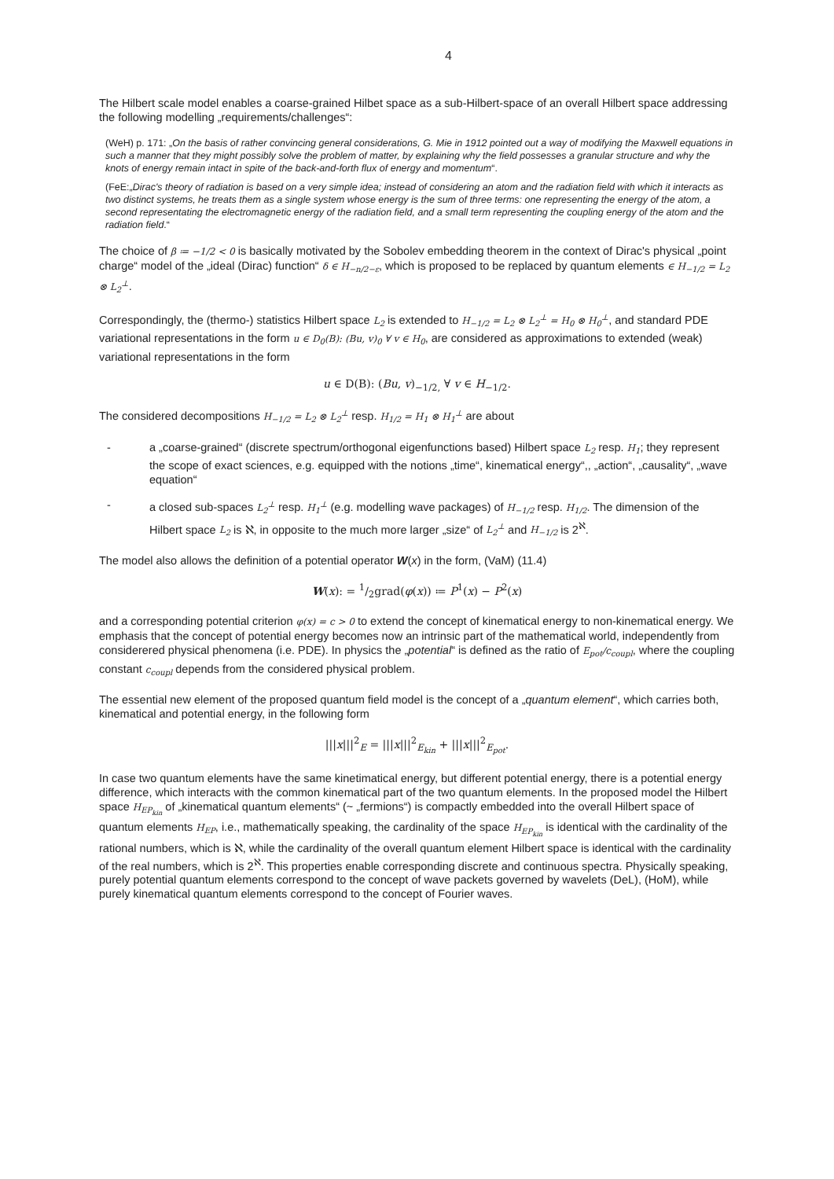4
The Hilbert scale model enables a coarse-grained Hilbet space as a sub-Hilbert-space of an overall Hilbert space addressing the following modelling „requirements/challenges“:
(WeH) p. 171: „On the basis of rather convincing general considerations, G. Mie in 1912 pointed out a way of modifying the Maxwell equations in such a manner that they might possibly solve the problem of matter, by explaining why the field possesses a granular structure and why the knots of energy remain intact in spite of the back-and-forth flux of energy and momentum“.
(FeE:„Dirac's theory of radiation is based on a very simple idea; instead of considering an atom and the radiation field with which it interacts as two distinct systems, he treats them as a single system whose energy is the sum of three terms: one representing the energy of the atom, a second representating the electromagnetic energy of the radiation field, and a small term representing the coupling energy of the atom and the radiation field.“
The choice of β ≔ −1/2 < 0 is basically motivated by the Sobolev embedding theorem in the context of Dirac's physical „point charge“ model of the „ideal (Dirac) function“ δ ∈ H<sub>−n/2−ε</sub>, which is proposed to be replaced by quantum elements ∈ H<sub>−1/2</sub> = L<sub>2</sub> ⊗ L<sub>2</sub><sup>⊥</sup>.
Correspondingly, the (thermo-) statistics Hilbert space L<sub>2</sub> is extended to H<sub>−1/2</sub> = L<sub>2</sub> ⊗ L<sub>2</sub><sup>⊥</sup> = H<sub>0</sub> ⊗ H<sub>0</sub><sup>⊥</sup>, and standard PDE variational representations in the form u ∈ D<sub>0</sub>(B): (Bu, v)<sub>0</sub> ∀ v ∈ H<sub>0</sub>, are considered as approximations to extended (weak) variational representations in the form
u ∈ D(B): (Bu, v)<sub>−1/2,</sub> ∀ v ∈ H<sub>−1/2</sub>.
The considered decompositions H<sub>−1/2</sub> = L<sub>2</sub> ⊗ L<sub>2</sub><sup>⊥</sup> resp. H<sub>1/2</sub> = H<sub>1</sub> ⊗ H<sub>1</sub><sup>⊥</sup> are about
- a „coarse-grained“ (discrete spectrum/orthogonal eigenfunctions based) Hilbert space L<sub>2</sub> resp. H<sub>1</sub>; they represent the scope of exact sciences, e.g. equipped with the notions „time“, kinematical energy“,, „action“, „causality“, „wave equation“
- a closed sub-spaces L<sub>2</sub><sup>⊥</sup> resp. H<sub>1</sub><sup>⊥</sup> (e.g. modelling wave packages) of H<sub>−1/2</sub> resp. H<sub>1/2</sub>. The dimension of the Hilbert space L<sub>2</sub> is ℵ, in opposite to the much more larger „size“ of L<sub>2</sub><sup>⊥</sup> and H<sub>−1/2</sub> is 2<sup>ℵ</sup>.
The model also allows the definition of a potential operator W(x) in the form, (VaM) (11.4)
W(x): = 1/2grad(φ(x)) ≔ P<sup>1</sup>(x) − P<sup>2</sup>(x)
and a corresponding potential criterion φ(x) = c > 0 to extend the concept of kinematical energy to non-kinematical energy. We emphasis that the concept of potential energy becomes now an intrinsic part of the mathematical world, independently from considerered physical phenomena (i.e. PDE). In physics the „potential“ is defined as the ratio of E<sub>pot</sub>/c<sub>coupl</sub>, where the coupling constant c<sub>coupl</sub> depends from the considered physical problem.
The essential new element of the proposed quantum field model is the concept of a „quantum element“, which carries both, kinematical and potential energy, in the following form
|||x|||<sup>2</sup><sub>E</sub> = |||x|||<sup>2</sup><sub>E<sub>kin</sub></sub> + |||x|||<sup>2</sup><sub>E<sub>pot</sub></sub>.
In case two quantum elements have the same kinetimatical energy, but different potential energy, there is a potential energy difference, which interacts with the common kinematical part of the two quantum elements. In the proposed model the Hilbert space H<sub>EP<sub>kin</sub></sub> of „kinematical quantum elements“ (~ „fermions“) is compactly embedded into the overall Hilbert space of quantum elements H<sub>EP</sub>, i.e., mathematically speaking, the cardinality of the space H<sub>EP<sub>kin</sub></sub> is identical with the cardinality of the rational numbers, which is ℵ, while the cardinality of the overall quantum element Hilbert space is identical with the cardinality of the real numbers, which is 2<sup>ℵ</sup>. This properties enable corresponding discrete and continuous spectra. Physically speaking, purely potential quantum elements correspond to the concept of wave packets governed by wavelets (DeL), (HoM), while purely kinematical quantum elements correspond to the concept of Fourier waves.